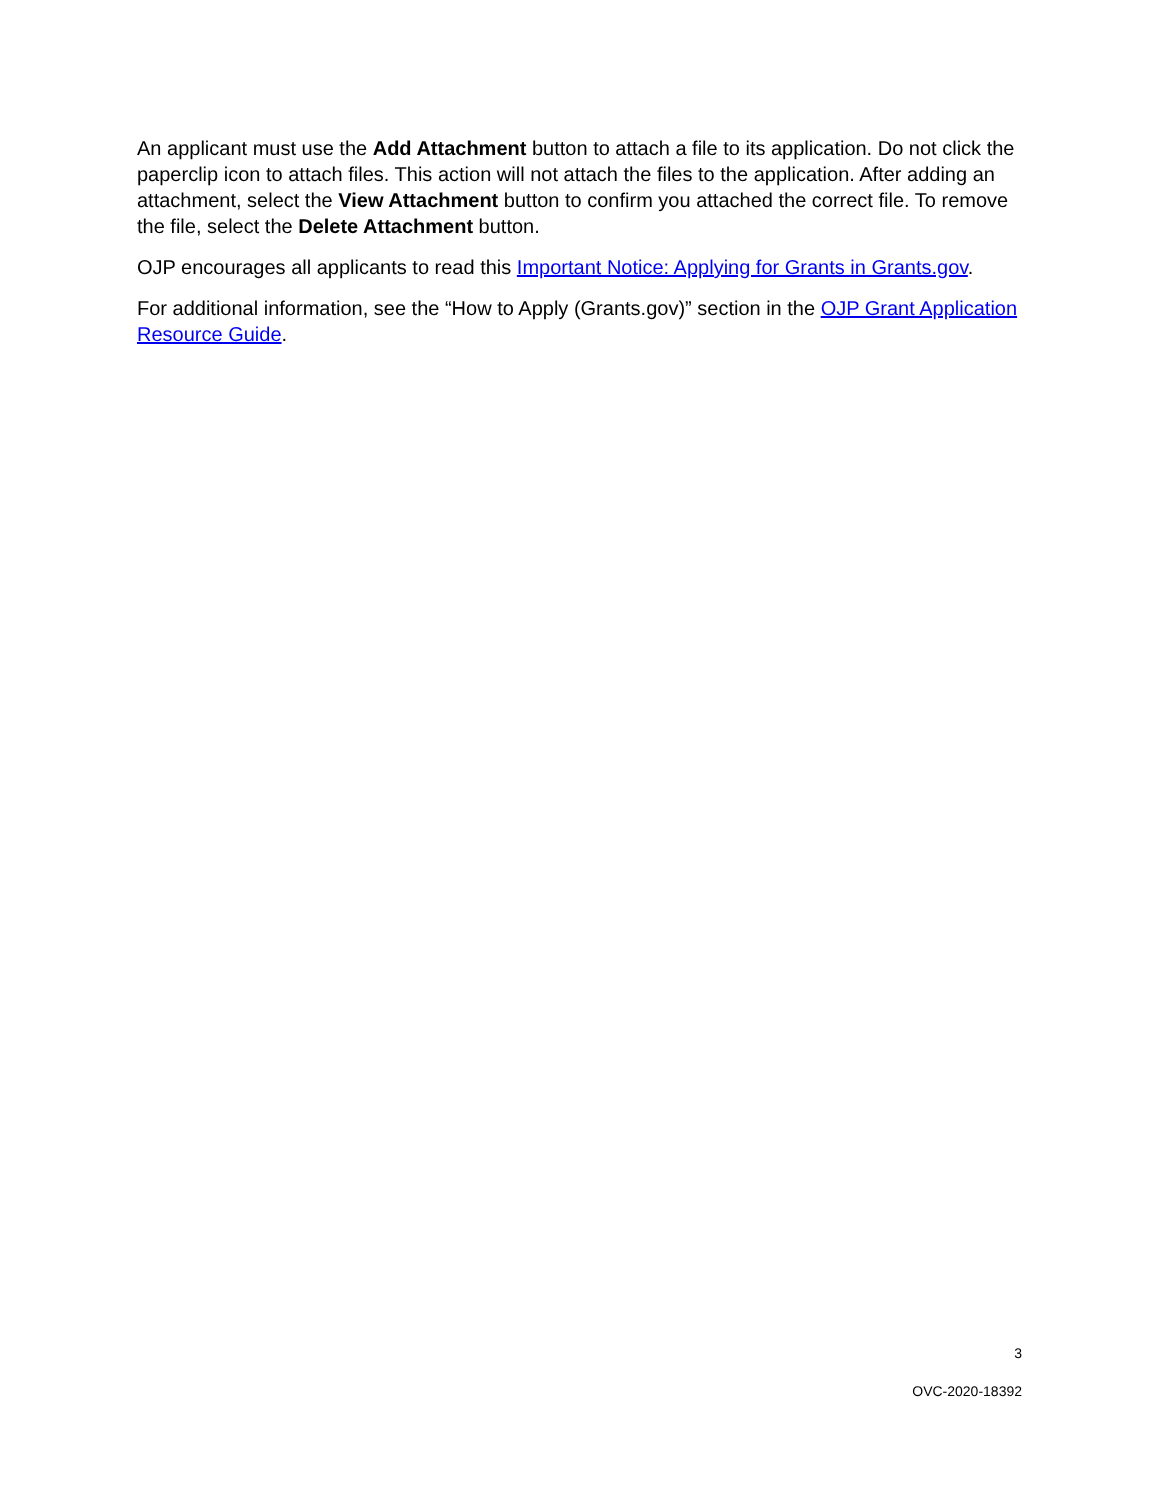An applicant must use the Add Attachment button to attach a file to its application. Do not click the paperclip icon to attach files. This action will not attach the files to the application. After adding an attachment, select the View Attachment button to confirm you attached the correct file. To remove the file, select the Delete Attachment button.
OJP encourages all applicants to read this Important Notice: Applying for Grants in Grants.gov.
For additional information, see the “How to Apply (Grants.gov)” section in the OJP Grant Application Resource Guide.
3
OVC-2020-18392